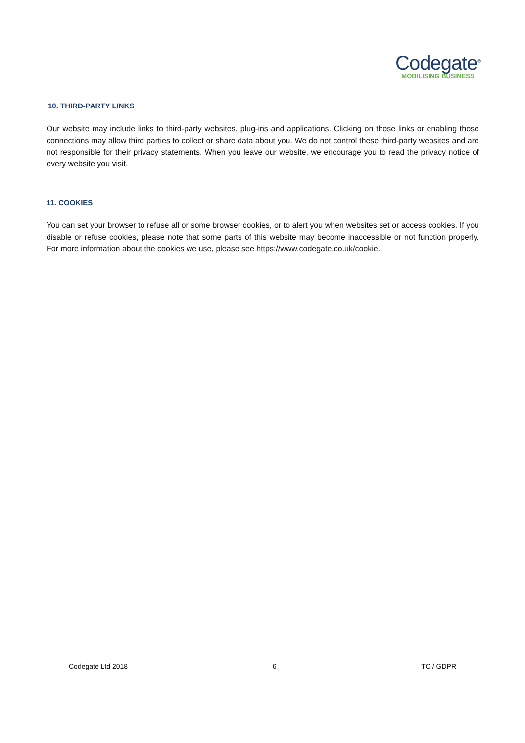Codegate<sup>®</sup>
MOBILISING BUSINESS
10. THIRD-PARTY LINKS
Our website may include links to third-party websites, plug-ins and applications. Clicking on those links or enabling those connections may allow third parties to collect or share data about you. We do not control these third-party websites and are not responsible for their privacy statements. When you leave our website, we encourage you to read the privacy notice of every website you visit.
11. COOKIES
You can set your browser to refuse all or some browser cookies, or to alert you when websites set or access cookies. If you disable or refuse cookies, please note that some parts of this website may become inaccessible or not function properly. For more information about the cookies we use, please see https://www.codegate.co.uk/cookie.
Codegate Ltd 2018 6 TC / GDPR